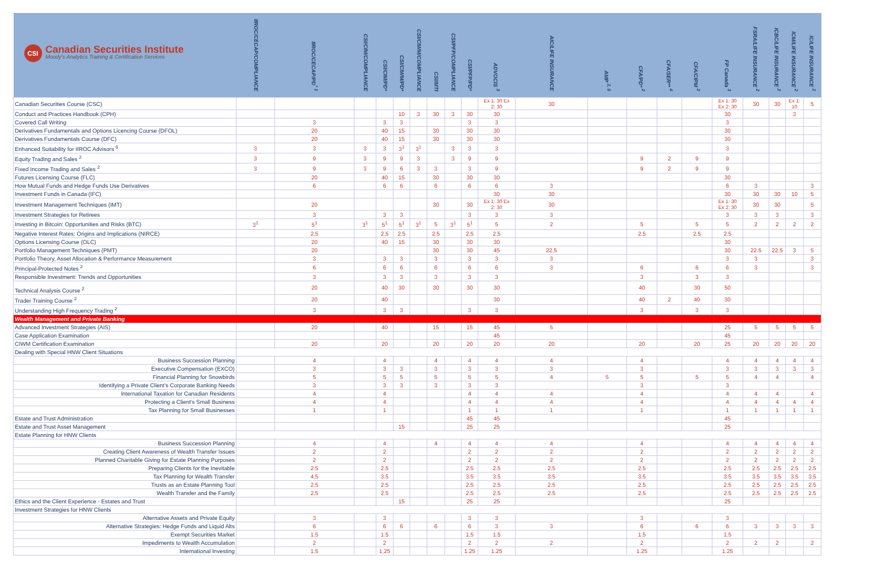| CSI Canadian Securities Institute Moody's Analytics Training & Certification Services | IIROC/CECAP/COMPLIANCE | IIROC/CECAP/PD<sup>*</sup> <sup>1</sup> | CSI/CIM/COMPLIANCE | CSI/CIM/PD* | CSI/CIWM/PD* | CSI/CIWM/COMPLIANCE | CSI/MTI | CSI/PFP/COMPLIANCE | CSI/PFP/PD* | ADVOCIS <sup>3</sup> | AIC/LIFE INSURANCE | AMP <sup>2, 5</sup> | CFA/PD* <sup>2</sup> | CFA/SER** <sup>4</sup> | CFA/CIPM <sup>2</sup> | FP Canada <sup>3</sup> | FSRA/LIFE INSURANCE <sup>2</sup> | ICBC/LIFE INSURANCE <sup>2</sup> | ICM/LIFE INSURANCE <sup>2</sup> | IC/LIFE INSURANCE <sup>2</sup> |
| --- | --- | --- | --- | --- | --- | --- | --- | --- | --- | --- | --- | --- | --- | --- | --- | --- | --- | --- | --- | --- |
| Canadian Securities Course (CSC) | | | | | | | | | | Ex 1: 30 Ex 2: 30 | 30 | | | | | Ex 1: 30 Ex 2: 30 | 30 | 30 | Ex 1: 10 | 5 |
| Conduct and Practices Handbook (CPH) | | | | | 10 | 3 | 30 | 3 | 30 | 30 | | | | | | 30 | | | 3 | |
| Covered Call Writing | | 3 | | 3 | 3 | | | | 3 | 3 | | | | | | 3 | | | | |
| Derivatives Fundamentals and Options Licencing Course (DFOL) | | 20 | | 40 | 15 | | 30 | | 30 | 30 | | | | | | 30 | | | | |
| Derivatives Fundamentals Course (DFC) | | 20 | | 40 | 15 | | 30 | | 30 | 30 | | | | | | 30 | | | | |
| Enhanced Suitability for IIROC Advisors <sup>6</sup> | 3 | 3 | 3 | 3 | 3<sup>1</sup> | 3<sup>1</sup> | | 3 | 3 | 3 | | | | | | 3 | | | | |
| Equity Trading and Sales <sup>2</sup> | 3 | 9 | 3 | 9 | 9 | 3 | | 3 | 9 | 9 | | | 9 | 2 | 9 | 9 | | | | |
| Fixed Income Trading and Sales <sup>2</sup> | 3 | 9 | 3 | 9 | 6 | 3 | 3 | | 3 | 9 | | | 9 | 2 | 9 | 9 | | | | |
| Futures Licensing Course (FLC) | | 20 | | 40 | 15 | | 30 | | 30 | 30 | | | | | | 30 | | | | |
| How Mutual Funds and Hedge Funds Use Derivatives | | 6 | | 6 | 6 | | 6 | | 6 | 6 | 3 | | | | | 6 | 3 | | | 3 |
| Investment Funds in Canada (IFC) | | | | | | | | | | 30 | 30 | | | | | 30 | 30 | 30 | 10 | 5 |
| Investment Management Techniques (IMT) | | 20 | | | | | 30 | | 30 | Ex 1: 30 Ex 2: 30 | 30 | | | | | Ex 1: 30 Ex 2: 30 | 30 | 30 | | 5 |
| Investment Strategies for Retirees | | 3 | | 3 | 3 | | | | 3 | 3 | 3 | | | | | 3 | 3 | 3 | | 3 |
| Investing in Bitcoin: Opportunities and Risks (BTC) | 3<sup>1</sup> | 5<sup>1</sup> | 3<sup>1</sup> | 5<sup>1</sup> | 5<sup>1</sup> | 3<sup>1</sup> | 5 | 3<sup>1</sup> | 5<sup>1</sup> | 5 | 2 | | 5 | | 5 | 5 | 2 | 2 | 2 | 2 |
| Negative Interest Rates: Origins and Implications (NIRCE) | | 2.5 | | 2.5 | 2.5 | | 2.5 | | 2.5 | 2.5 | | | 2.5 | | 2.5 | 2.5 | | | | |
| Options Licensing Course (OLC) | | 20 | | 40 | 15 | | 30 | | 30 | 30 | | | | | | 30 | | | | |
| Portfolio Management Techniques (PMT) | | 20 | | | | | 30 | | 30 | 45 | 22.5 | | | | | 30 | 22.5 | 22.5 | 3 | 5 |
| Portfolio Theory, Asset Allocation & Performance Measurement | | 3 | | 3 | 3 | | 3 | | 3 | 3 | 3 | | | | | 3 | 3 | | | 3 |
| Principal-Protected Notes <sup>2</sup> | | 6 | | 6 | 6 | | 6 | | 6 | 6 | 3 | | 6 | | 6 | 6 | 3 | | | 3 |
| Responsible Investment: Trends and Opportunities | | 3 | | 3 | 3 | | 3 | | 3 | 3 | | | 3 | | 3 | 3 | | | | |
| Technical Analysis Course <sup>2</sup> | | 20 | | 40 | 30 | | 30 | | 30 | 30 | | | 40 | | 30 | 50 | | | | |
| Trader Training Course <sup>2</sup> | | 20 | | 40 | | | | | | 30 | | | 40 | 2 | 40 | 30 | | | | |
| Understanding High Frequency Trading <sup>2</sup> | | 3 | | 3 | 3 | | | | 3 | 3 | | | 3 | | 3 | 3 | | | | |
| Wealth Management and Private Banking | | | | | | | | | | | | | | | | | | | | |
| Advanced Investment Strategies (AIS) | | 20 | | 40 | | | 15 | | 15 | 45 | 5 | | | | | 25 | 5 | 5 | 5 | 5 |
| Case Application Examination | | | | | | | | | | 45 | | | | | | 45 | | | | |
| CIWM Certification Examination | | 20 | | 20 | | | 20 | | 20 | 20 | 20 | | 20 | | 20 | 25 | 20 | 20 | 20 | 20 |
| Dealing with Special HNW Client Situations | | | | | | | | | | | | | | | | | | | | |
| Business Succession Planning | | 4 | | 4 | | | 4 | | 4 | 4 | 4 | | 4 | | | 4 | 4 | 4 | 4 | 4 |
| Executive Compensation (EXCO) | | 3 | | 3 | 3 | | 3 | | 3 | 3 | 3 | | 3 | | | 3 | 3 | 3 | 3 | 3 |
| Financial Planning for Snowbirds | | 5 | | 5 | 5 | | 5 | | 5 | 5 | 4 | 5 | 5 | | 5 | 5 | 4 | 4 | | 4 |
| Identifying a Private Client's Corporate Banking Needs | | 3 | | 3 | 3 | | 3 | | 3 | 3 | | | 3 | | | 3 | | | | |
| International Taxation for Canadian Residents | | 4 | | 4 | | | | | 4 | 4 | 4 | | 4 | | | 4 | 4 | 4 | | 4 |
| Protecting a Client's Small Business | | 4 | | 4 | | | | | 4 | 4 | 4 | | 4 | | | 4 | 4 | 4 | 4 | 4 |
| Tax Planning for Small Businesses | | 1 | | 1 | | | | | 1 | 1 | 1 | | 1 | | | 1 | 1 | 1 | 1 | 1 |
| Estate and Trust Administration | | | | | | | | | 45 | 45 | | | | | | 45 | | | | |
| Estate and Trust Asset Management | | | | | 15 | | | | 25 | 25 | | | | | | 25 | | | | |
| Estate Planning for HNW Clients | | | | | | | | | | | | | | | | | | | | |
| Business Succession Planning | | 4 | | 4 | | | 4 | | 4 | 4 | 4 | | 4 | | | 4 | 4 | 4 | 4 | 4 |
| Creating Client Awareness of Wealth Transfer Issues | | 2 | | 2 | | | | | 2 | 2 | 2 | | 2 | | | 2 | 2 | 2 | 2 | 2 |
| Planned Charitable Giving for Estate Planning Purposes | | 2 | | 2 | | | | | 2 | 2 | 2 | | 2 | | | 2 | 2 | 2 | 2 | 2 |
| Preparing Clients for the Inevitable | | 2.5 | | 2.5 | | | | | 2.5 | 2.5 | 2.5 | | 2.5 | | | 2.5 | 2.5 | 2.5 | 2.5 | 2.5 |
| Tax Planning for Wealth Transfer | | 4.5 | | 3.5 | | | | | 3.5 | 3.5 | 3.5 | | 3.5 | | | 3.5 | 3.5 | 3.5 | 3.5 | 3.5 |
| Trusts as an Estate Planning Tool | | 2.5 | | 2.5 | | | | | 2.5 | 2.5 | 2.5 | | 2.5 | | | 2.5 | 2.5 | 2.5 | 2.5 | 2.5 |
| Wealth Transfer and the Family | | 2.5 | | 2.5 | | | | | 2.5 | 2.5 | 2.5 | | 2.5 | | | 2.5 | 2.5 | 2.5 | 2.5 | 2.5 |
| Ethics and the Client Experience - Estates and Trust | | | | | 15 | | | | 25 | 25 | | | | | | 25 | | | | |
| Investment Strategies for HNW Clients | | | | | | | | | | | | | | | | | | | | |
| Alternative Assets and Private Equity | | 3 | | 3 | | | | | 3 | 3 | | | 3 | | | 3 | | | | |
| Alternative Strategies: Hedge Funds and Liquid Alts | | 6 | | 6 | 6 | | 6 | | 6 | 3 | 3 | | 6 | | 6 | 6 | 3 | 3 | 3 | 3 |
| Exempt Securities Market | | 1.5 | | 1.5 | | | | | 1.5 | 1.5 | | | 1.5 | | | 1.5 | | | | |
| Impediments to Wealth Accumulation | | 2 | | 2 | | | | | 2 | 2 | 2 | | 2 | | | 2 | 2 | 2 | | 2 |
| International Investing | | 1.5 | | 1.25 | | | | | 1.25 | 1.25 | | | 1.25 | | | 1.25 | | | | |